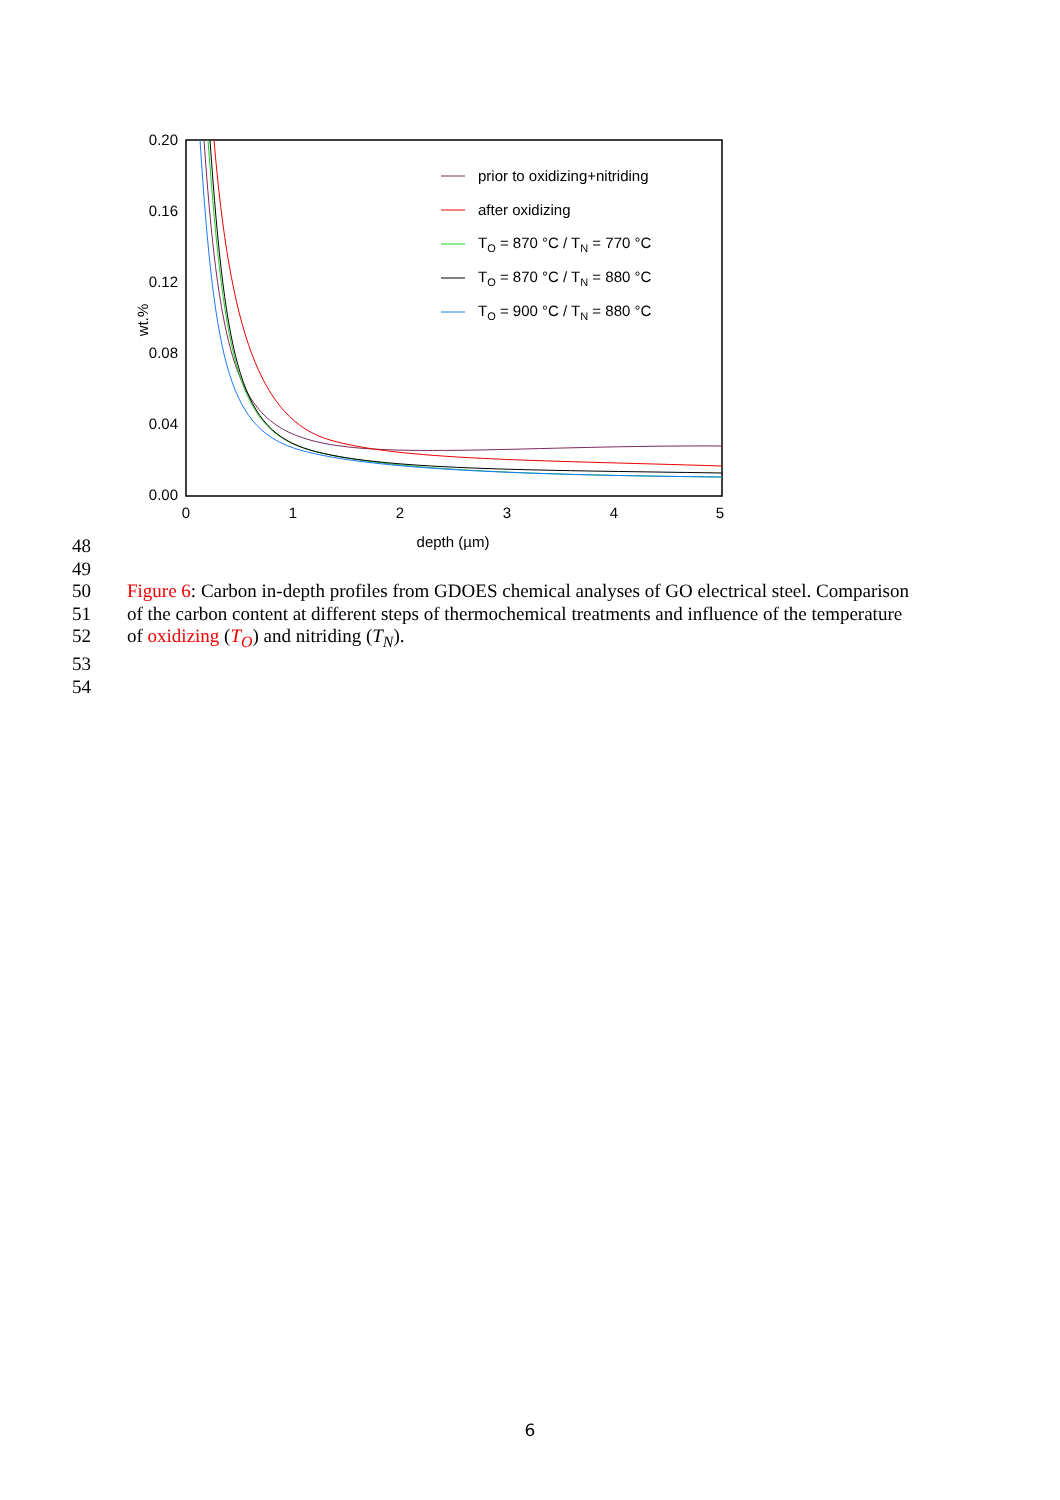0.20
0.16
0.12
0.08
0.04
0.00
0
1
2
3
4
5
depth (µm)
wt.%
prior to oxidizing+nitriding
after oxidizing
TO = 870 °C / TN = 770 °C
TO = 870 °C / TN = 880 °C
TO = 900 °C / TN = 880 °C
48
49
50 Figure 6: Carbon in-depth profiles from GDOES chemical analyses of GO electrical steel. Comparison
51 of the carbon content at different steps of thermochemical treatments and influence of the temperature
52 of oxidizing (T<sub>O</sub>) and nitriding (T<sub>N</sub>).
53
54
6